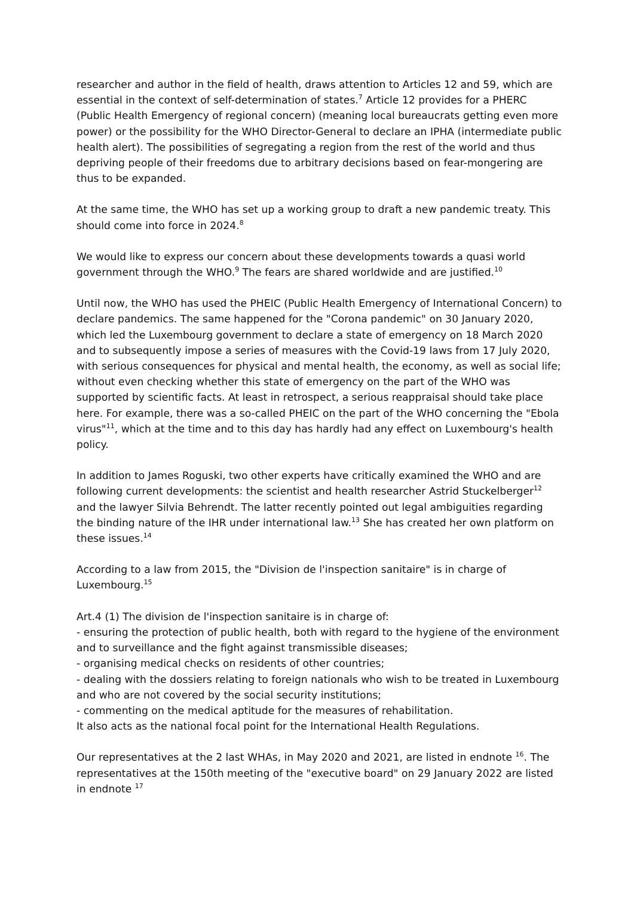researcher and author in the field of health, draws attention to Articles 12 and 59, which are essential in the context of self-determination of states.<sup>7</sup> Article 12 provides for a PHERC (Public Health Emergency of regional concern) (meaning local bureaucrats getting even more power) or the possibility for the WHO Director-General to declare an IPHA (intermediate public health alert). The possibilities of segregating a region from the rest of the world and thus depriving people of their freedoms due to arbitrary decisions based on fear-mongering are thus to be expanded.
At the same time, the WHO has set up a working group to draft a new pandemic treaty. This should come into force in 2024.<sup>8</sup>
We would like to express our concern about these developments towards a quasi world government through the WHO.<sup>9</sup> The fears are shared worldwide and are justified.<sup>10</sup>
Until now, the WHO has used the PHEIC (Public Health Emergency of International Concern) to declare pandemics. The same happened for the "Corona pandemic" on 30 January 2020, which led the Luxembourg government to declare a state of emergency on 18 March 2020 and to subsequently impose a series of measures with the Covid-19 laws from 17 July 2020, with serious consequences for physical and mental health, the economy, as well as social life; without even checking whether this state of emergency on the part of the WHO was supported by scientific facts. At least in retrospect, a serious reappraisal should take place here. For example, there was a so-called PHEIC on the part of the WHO concerning the "Ebola virus"<sup>11</sup>, which at the time and to this day has hardly had any effect on Luxembourg's health policy.
In addition to James Roguski, two other experts have critically examined the WHO and are following current developments: the scientist and health researcher Astrid Stuckelberger<sup>12</sup> and the lawyer Silvia Behrendt. The latter recently pointed out legal ambiguities regarding the binding nature of the IHR under international law.<sup>13</sup> She has created her own platform on these issues.<sup>14</sup>
According to a law from 2015, the "Division de l'inspection sanitaire" is in charge of Luxembourg.<sup>15</sup>
Art.4 (1) The division de l'inspection sanitaire is in charge of:
- ensuring the protection of public health, both with regard to the hygiene of the environment and to surveillance and the fight against transmissible diseases;
- organising medical checks on residents of other countries;
- dealing with the dossiers relating to foreign nationals who wish to be treated in Luxembourg and who are not covered by the social security institutions;
- commenting on the medical aptitude for the measures of rehabilitation.
It also acts as the national focal point for the International Health Regulations.
Our representatives at the 2 last WHAs, in May 2020 and 2021, are listed in endnote <sup>16</sup>. The representatives at the 150th meeting of the "executive board" on 29 January 2022 are listed in endnote <sup>17</sup>